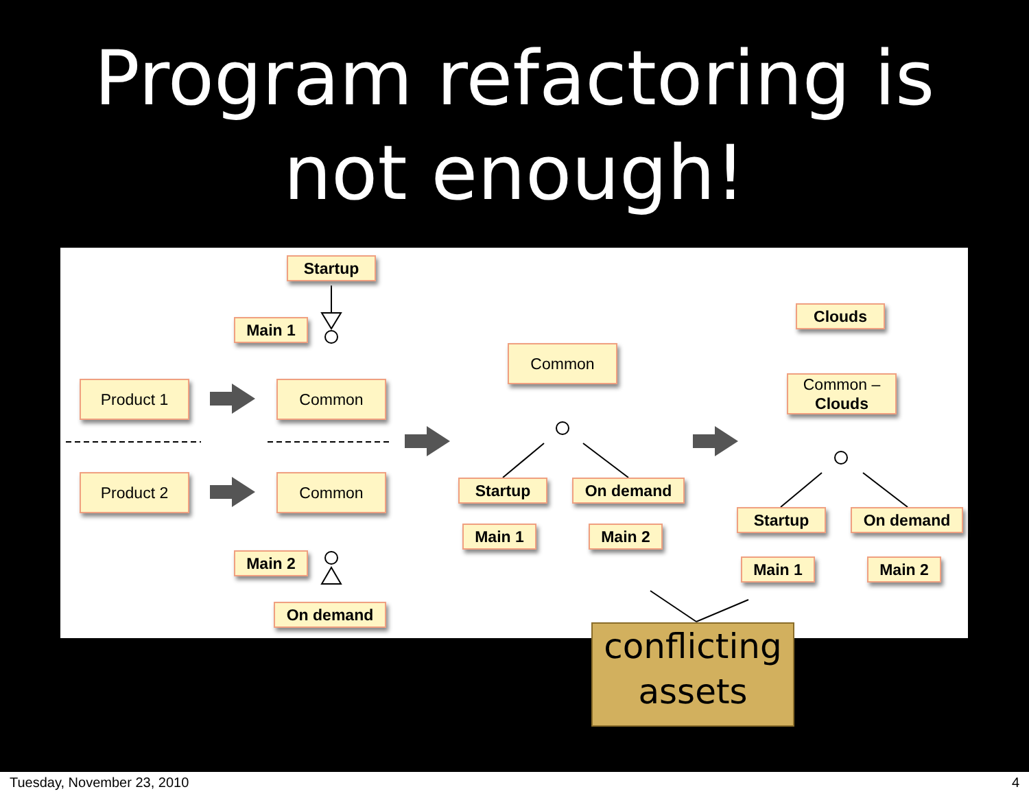Program refactoring is
not enough!
Startup
Main 1
Product 1 Common
Product 2 Common
Main 2
On demand
Common
Startup On demand
Main 1 Main 2
Clouds
Common –
Clouds
Startup On demand
Main 1 Main 2
conflicting
assets
Tuesday, November 23, 2010 4